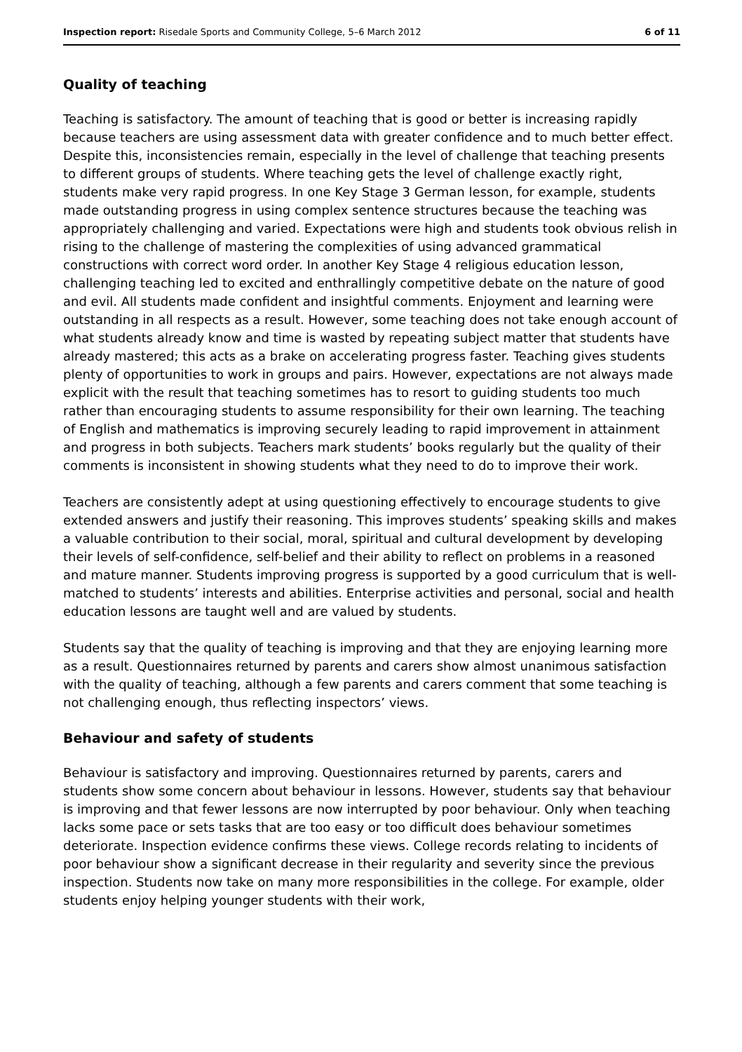Inspection report: Risedale Sports and Community College, 5–6 March 2012 6 of 11
Quality of teaching
Teaching is satisfactory. The amount of teaching that is good or better is increasing rapidly because teachers are using assessment data with greater confidence and to much better effect. Despite this, inconsistencies remain, especially in the level of challenge that teaching presents to different groups of students. Where teaching gets the level of challenge exactly right, students make very rapid progress. In one Key Stage 3 German lesson, for example, students made outstanding progress in using complex sentence structures because the teaching was appropriately challenging and varied. Expectations were high and students took obvious relish in rising to the challenge of mastering the complexities of using advanced grammatical constructions with correct word order. In another Key Stage 4 religious education lesson, challenging teaching led to excited and enthrallingly competitive debate on the nature of good and evil. All students made confident and insightful comments. Enjoyment and learning were outstanding in all respects as a result. However, some teaching does not take enough account of what students already know and time is wasted by repeating subject matter that students have already mastered; this acts as a brake on accelerating progress faster. Teaching gives students plenty of opportunities to work in groups and pairs. However, expectations are not always made explicit with the result that teaching sometimes has to resort to guiding students too much rather than encouraging students to assume responsibility for their own learning. The teaching of English and mathematics is improving securely leading to rapid improvement in attainment and progress in both subjects. Teachers mark students’ books regularly but the quality of their comments is inconsistent in showing students what they need to do to improve their work.
Teachers are consistently adept at using questioning effectively to encourage students to give extended answers and justify their reasoning. This improves students’ speaking skills and makes a valuable contribution to their social, moral, spiritual and cultural development by developing their levels of self-confidence, self-belief and their ability to reflect on problems in a reasoned and mature manner. Students improving progress is supported by a good curriculum that is well-matched to students’ interests and abilities. Enterprise activities and personal, social and health education lessons are taught well and are valued by students.
Students say that the quality of teaching is improving and that they are enjoying learning more as a result. Questionnaires returned by parents and carers show almost unanimous satisfaction with the quality of teaching, although a few parents and carers comment that some teaching is not challenging enough, thus reflecting inspectors’ views.
Behaviour and safety of students
Behaviour is satisfactory and improving. Questionnaires returned by parents, carers and students show some concern about behaviour in lessons. However, students say that behaviour is improving and that fewer lessons are now interrupted by poor behaviour. Only when teaching lacks some pace or sets tasks that are too easy or too difficult does behaviour sometimes deteriorate. Inspection evidence confirms these views. College records relating to incidents of poor behaviour show a significant decrease in their regularity and severity since the previous inspection. Students now take on many more responsibilities in the college. For example, older students enjoy helping younger students with their work,